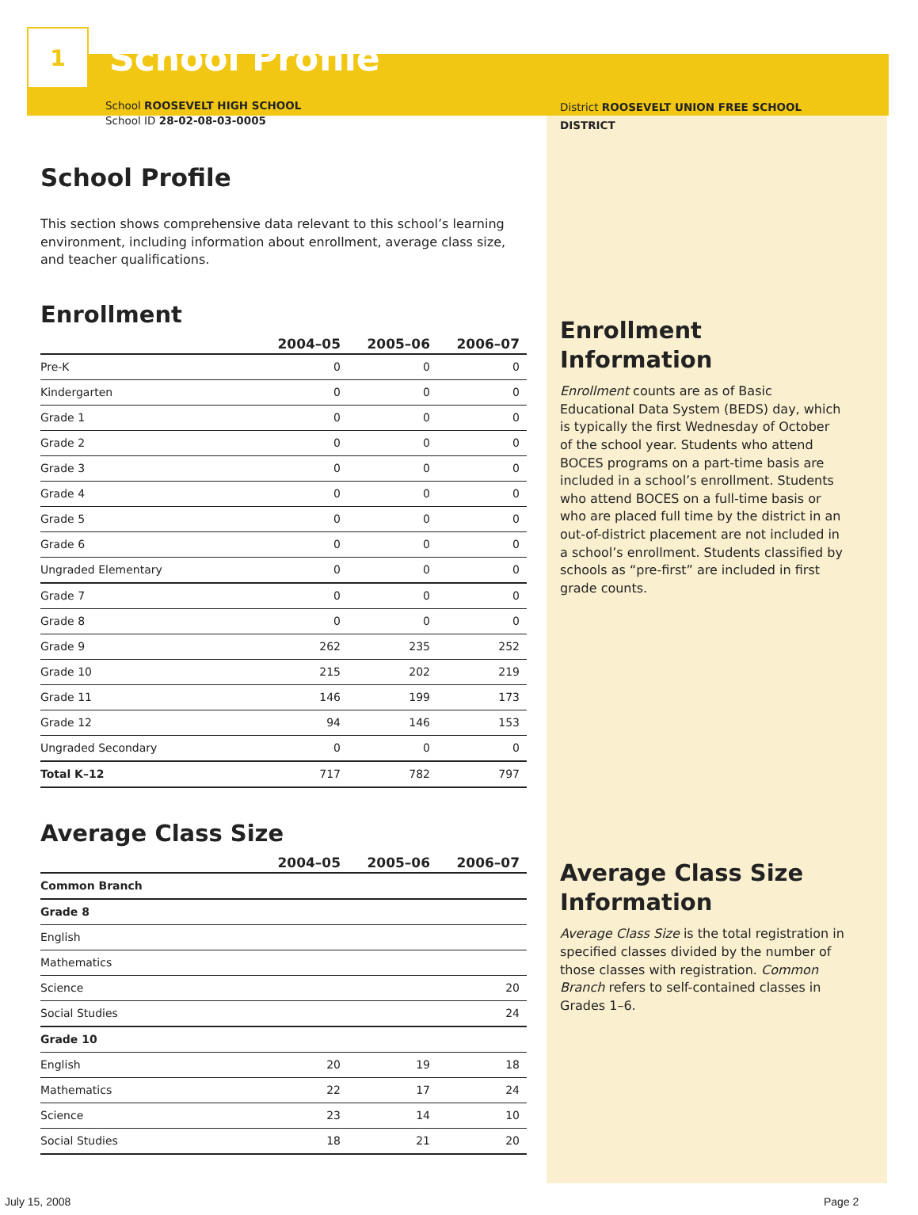1
School Profile
School ROOSEVELT HIGH SCHOOL
School ID 28-02-08-03-0005
School Profile
This section shows comprehensive data relevant to this school’s learning environment, including information about enrollment, average class size, and teacher qualifications.
Enrollment
| | 2004–05 | 2005–06 | 2006–07 |
| --- | --- | --- | --- |
| Pre-K | 0 | 0 | 0 |
| Kindergarten | 0 | 0 | 0 |
| Grade 1 | 0 | 0 | 0 |
| Grade 2 | 0 | 0 | 0 |
| Grade 3 | 0 | 0 | 0 |
| Grade 4 | 0 | 0 | 0 |
| Grade 5 | 0 | 0 | 0 |
| Grade 6 | 0 | 0 | 0 |
| Ungraded Elementary | 0 | 0 | 0 |
| Grade 7 | 0 | 0 | 0 |
| Grade 8 | 0 | 0 | 0 |
| Grade 9 | 262 | 235 | 252 |
| Grade 10 | 215 | 202 | 219 |
| Grade 11 | 146 | 199 | 173 |
| Grade 12 | 94 | 146 | 153 |
| Ungraded Secondary | 0 | 0 | 0 |
| Total K–12 | 717 | 782 | 797 |
Average Class Size
| | 2004–05 | 2005–06 | 2006–07 |
| --- | --- | --- | --- |
| Common Branch | | | |
| Grade 8 | | | |
| English | | | |
| Mathematics | | | |
| Science | | | 20 |
| Social Studies | | | 24 |
| Grade 10 | | | |
| English | 20 | 19 | 18 |
| Mathematics | 22 | 17 | 24 |
| Science | 23 | 14 | 10 |
| Social Studies | 18 | 21 | 20 |
District ROOSEVELT UNION FREE SCHOOL DISTRICT
Enrollment Information
Enrollment counts are as of Basic Educational Data System (BEDS) day, which is typically the first Wednesday of October of the school year. Students who attend BOCES programs on a part-time basis are included in a school’s enrollment. Students who attend BOCES on a full-time basis or who are placed full time by the district in an out-of-district placement are not included in a school’s enrollment. Students classified by schools as “pre-first” are included in first grade counts.
Average Class Size Information
Average Class Size is the total registration in specified classes divided by the number of those classes with registration. Common Branch refers to self-contained classes in Grades 1–6.
July 15, 2008 Page 2